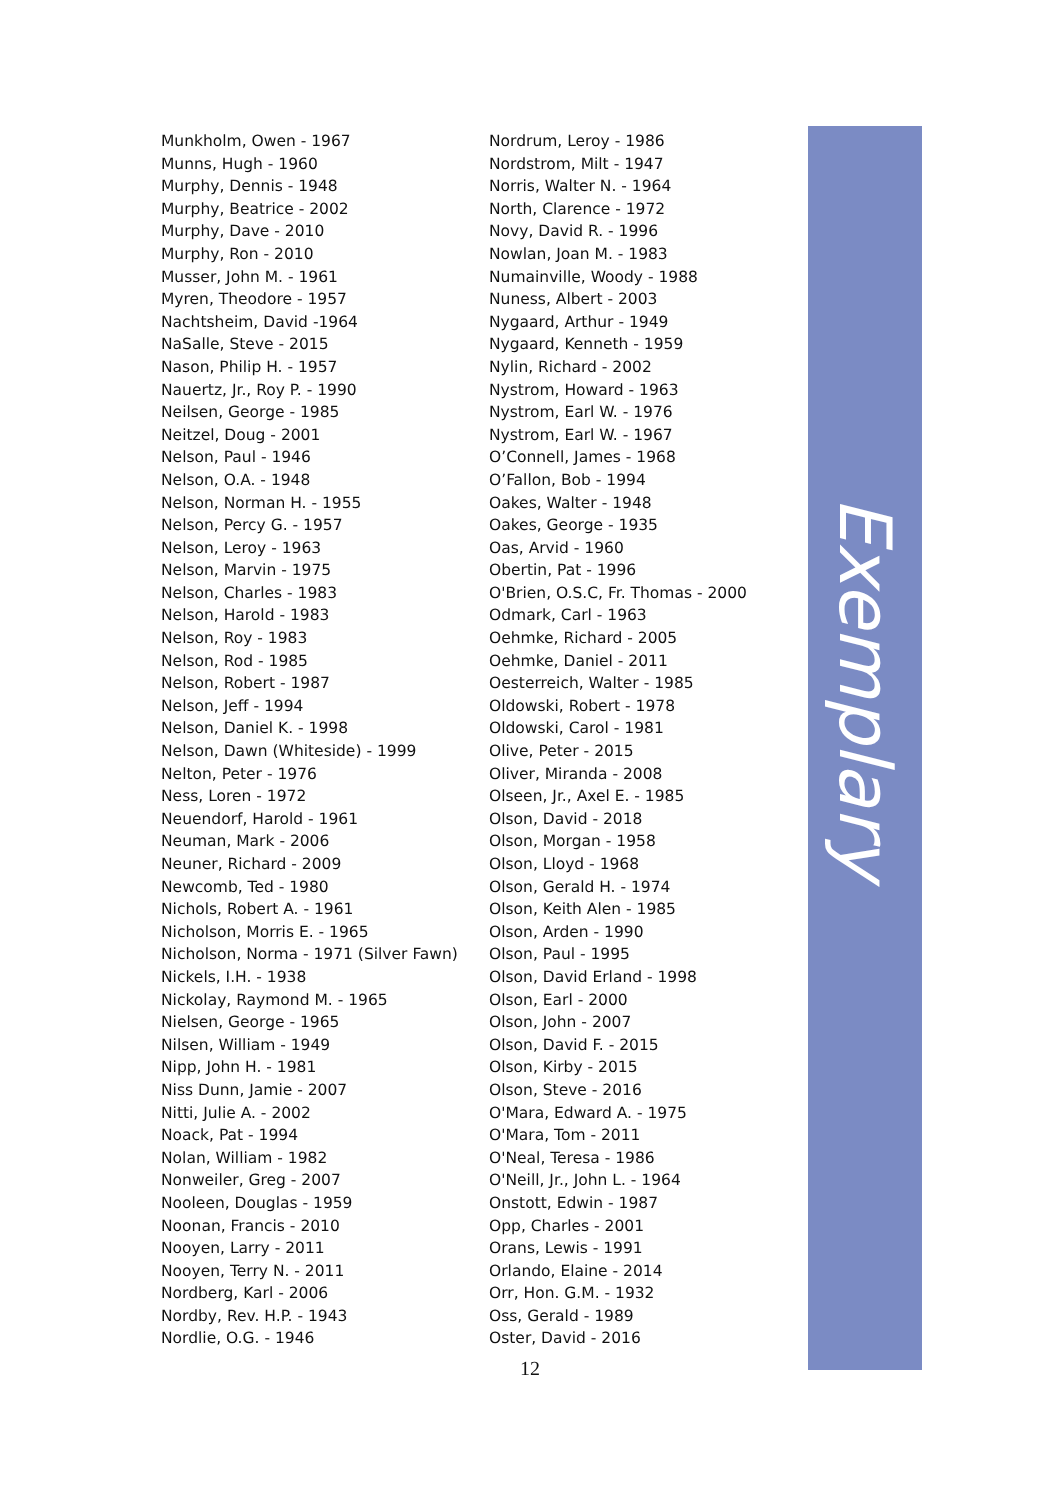Munkholm, Owen - 1967
Munns, Hugh - 1960
Murphy, Dennis - 1948
Murphy, Beatrice - 2002
Murphy, Dave - 2010
Murphy, Ron - 2010
Musser, John M. - 1961
Myren, Theodore - 1957
Nachtsheim, David -1964
NaSalle, Steve - 2015
Nason, Philip H. - 1957
Nauertz, Jr., Roy P. - 1990
Neilsen, George - 1985
Neitzel, Doug - 2001
Nelson, Paul - 1946
Nelson, O.A. - 1948
Nelson, Norman H. - 1955
Nelson, Percy G. - 1957
Nelson, Leroy - 1963
Nelson, Marvin - 1975
Nelson, Charles - 1983
Nelson, Harold - 1983
Nelson, Roy - 1983
Nelson, Rod - 1985
Nelson, Robert - 1987
Nelson, Jeff - 1994
Nelson, Daniel K. - 1998
Nelson, Dawn (Whiteside) - 1999
Nelton, Peter - 1976
Ness, Loren - 1972
Neuendorf, Harold - 1961
Neuman, Mark - 2006
Neuner, Richard - 2009
Newcomb, Ted - 1980
Nichols, Robert A. - 1961
Nicholson, Morris E. - 1965
Nicholson, Norma - 1971 (Silver Fawn)
Nickels, I.H. - 1938
Nickolay, Raymond M. - 1965
Nielsen, George - 1965
Nilsen, William - 1949
Nipp, John H. - 1981
Niss Dunn, Jamie - 2007
Nitti, Julie A. - 2002
Noack, Pat - 1994
Nolan, William - 1982
Nonweiler, Greg - 2007
Nooleen, Douglas - 1959
Noonan, Francis - 2010
Nooyen, Larry - 2011
Nooyen, Terry N. - 2011
Nordberg, Karl - 2006
Nordby, Rev. H.P. - 1943
Nordlie, O.G. - 1946
Nordrum, Leroy - 1986
Nordstrom, Milt - 1947
Norris, Walter N. - 1964
North, Clarence - 1972
Novy, David R. - 1996
Nowlan, Joan M. - 1983
Numainville, Woody - 1988
Nuness, Albert - 2003
Nygaard, Arthur - 1949
Nygaard, Kenneth - 1959
Nylin, Richard - 2002
Nystrom, Howard - 1963
Nystrom, Earl W. - 1976
Nystrom, Earl W. - 1967
O’Connell, James - 1968
O’Fallon, Bob - 1994
Oakes, Walter - 1948
Oakes, George - 1935
Oas, Arvid - 1960
Obertin, Pat - 1996
O'Brien, O.S.C, Fr. Thomas - 2000
Odmark, Carl - 1963
Oehmke, Richard - 2005
Oehmke, Daniel - 2011
Oesterreich, Walter - 1985
Oldowski, Robert - 1978
Oldowski, Carol - 1981
Olive, Peter - 2015
Oliver, Miranda - 2008
Olseen, Jr., Axel E. - 1985
Olson, David - 2018
Olson, Morgan - 1958
Olson, Lloyd - 1968
Olson, Gerald H. - 1974
Olson, Keith Alen - 1985
Olson, Arden - 1990
Olson, Paul - 1995
Olson, David Erland - 1998
Olson, Earl - 2000
Olson, John - 2007
Olson, David F. - 2015
Olson, Kirby - 2015
Olson, Steve - 2016
O'Mara, Edward A. - 1975
O'Mara, Tom - 2011
O'Neal, Teresa - 1986
O'Neill, Jr., John L. - 1964
Onstott, Edwin - 1987
Opp, Charles - 2001
Orans, Lewis - 1991
Orlando, Elaine - 2014
Orr, Hon. G.M. - 1932
Oss, Gerald - 1989
Oster, David - 2016
Exemplary
12